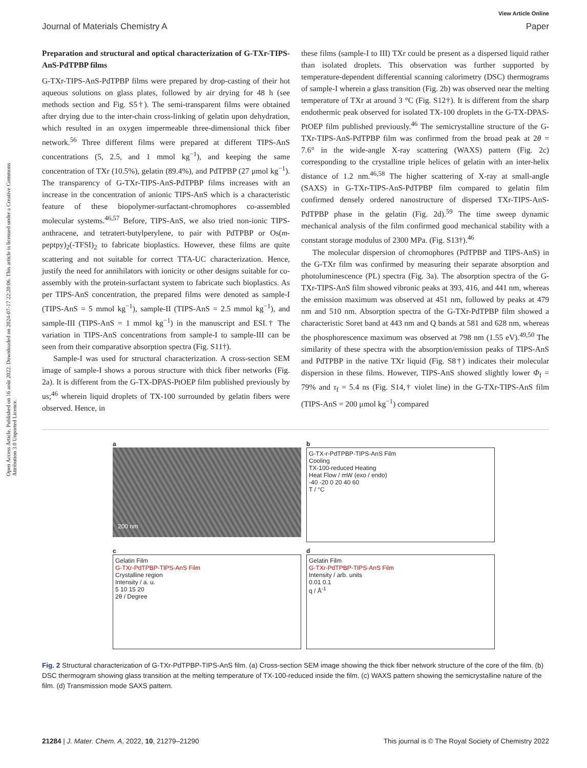View Article Online
Journal of Materials Chemistry A Paper
Open Access Article. Published on 16 août 2022. Downloaded on 2024-07-17 22:20:06. This article is licensed under a Creative Commons Attribution 3.0 Unported Licence.
Preparation and structural and optical characterization of G-TXr-TIPS-AnS-PdTPBP films
G-TXr-TIPS-AnS-PdTPBP films were prepared by drop-casting of their hot aqueous solutions on glass plates, followed by air drying for 48 h (see methods section and Fig. S5†). The semi-transparent films were obtained after drying due to the inter-chain cross-linking of gelatin upon dehydration, which resulted in an oxygen impermeable three-dimensional thick fiber network.<sup>56</sup> Three different films were prepared at different TIPS-AnS concentrations (5, 2.5, and 1 mmol kg<sup>−1</sup>), and keeping the same concentration of TXr (10.5%), gelatin (89.4%), and PdTPBP (27 μmol kg<sup>−1</sup>). The transparency of G-TXr-TIPS-AnS-PdTPBP films increases with an increase in the concentration of anionic TIPS-AnS which is a characteristic feature of these biopolymer-surfactant-chromophores co-assembled molecular systems.<sup>46,57</sup> Before, TIPS-AnS, we also tried non-ionic TIPS-anthracene, and tetratert-butylperylene, to pair with PdTPBP or Os(m-peptpy)<sub>2</sub>(-TFSI)<sub>2</sub> to fabricate bioplastics. However, these films are quite scattering and not suitable for correct TTA-UC characterization. Hence, justify the need for annihilators with ionicity or other designs suitable for co-assembly with the protein-surfactant system to fabricate such bioplastics. As per TIPS-AnS concentration, the prepared films were denoted as sample-I (TIPS-AnS = 5 mmol kg<sup>−1</sup>), sample-II (TIPS-AnS = 2.5 mmol kg<sup>−1</sup>), and sample-III (TIPS-AnS = 1 mmol kg<sup>−1</sup>) in the manuscript and ESI.† The variation in TIPS-AnS concentrations from sample-I to sample-III can be seen from their comparative absorption spectra (Fig. S11†).
Sample-I was used for structural characterization. A cross-section SEM image of sample-I shows a porous structure with thick fiber networks (Fig. 2a). It is different from the G-TX-DPAS-PtOEP film published previously by us;<sup>46</sup> wherein liquid droplets of TX-100 surrounded by gelatin fibers were observed. Hence, in
these films (sample-I to III) TXr could be present as a dispersed liquid rather than isolated droplets. This observation was further supported by temperature-dependent differential scanning calorimetry (DSC) thermograms of sample-I wherein a glass transition (Fig. 2b) was observed near the melting temperature of TXr at around 3 °C (Fig. S12†). It is different from the sharp endothermic peak observed for isolated TX-100 droplets in the G-TX-DPAS-PtOEP film published previously.<sup>46</sup> The semicrystalline structure of the G-TXr-TIPS-AnS-PdTPBP film was confirmed from the broad peak at 2θ = 7.6° in the wide-angle X-ray scattering (WAXS) pattern (Fig. 2c) corresponding to the crystalline triple helices of gelatin with an inter-helix distance of 1.2 nm.<sup>46,58</sup> The higher scattering of X-ray at small-angle (SAXS) in G-TXr-TIPS-AnS-PdTPBP film compared to gelatin film confirmed densely ordered nanostructure of dispersed TXr-TIPS-AnS-PdTPBP phase in the gelatin (Fig. 2d).<sup>59</sup> The time sweep dynamic mechanical analysis of the film confirmed good mechanical stability with a constant storage modulus of 2300 MPa. (Fig. S13†).<sup>46</sup>
The molecular dispersion of chromophores (PdTPBP and TIPS-AnS) in the G-TXr film was confirmed by measuring their separate absorption and photoluminescence (PL) spectra (Fig. 3a). The absorption spectra of the G-TXr-TIPS-AnS film showed vibronic peaks at 393, 416, and 441 nm, whereas the emission maximum was observed at 451 nm, followed by peaks at 479 nm and 510 nm. Absorption spectra of the G-TXr-PdTPBP film showed a characteristic Soret band at 443 nm and Q bands at 581 and 628 nm, whereas the phosphorescence maximum was observed at 798 nm (1.55 eV).<sup>49,50</sup> The similarity of these spectra with the absorption/emission peaks of TIPS-AnS and PdTPBP in the native TXr liquid (Fig. S8†) indicates their molecular dispersion in these films. However, TIPS-AnS showed slightly lower Φ<sub>f</sub> = 79% and τ<sub>f</sub> = 5.4 ns (Fig. S14,† violet line) in the G-TXr-TIPS-AnS film (TIPS-AnS = 200 μmol kg<sup>−1</sup>) compared
a
200 nm
b
G-TX-r-PdTPBP-TIPS-AnS Film
Cooling
TX-100-reduced Heating
Heat Flow / mW (exo / endo)
-40 -20 0 20 40 60
T / °C
c
Gelatin Film
G-TXr-PdTPBP-TIPS-AnS Film
Crystalline region
Intensity / a. u.
5 10 15 20
2θ / Degree
d
Gelatin Film
G-TXr-PdTPBP-TIPS-AnS Film
Intensity / arb. units
0.01 0.1
q / Å<sup>-1</sup>
Fig. 2 Structural characterization of G-TXr-PdTPBP-TIPS-AnS film. (a) Cross-section SEM image showing the thick fiber network structure of the core of the film. (b) DSC thermogram showing glass transition at the melting temperature of TX-100-reduced inside the film. (c) WAXS pattern showing the semicrystalline nature of the film. (d) Transmission mode SAXS pattern.
21284 | J. Mater. Chem. A, 2022, 10, 21279–21290 This journal is © The Royal Society of Chemistry 2022